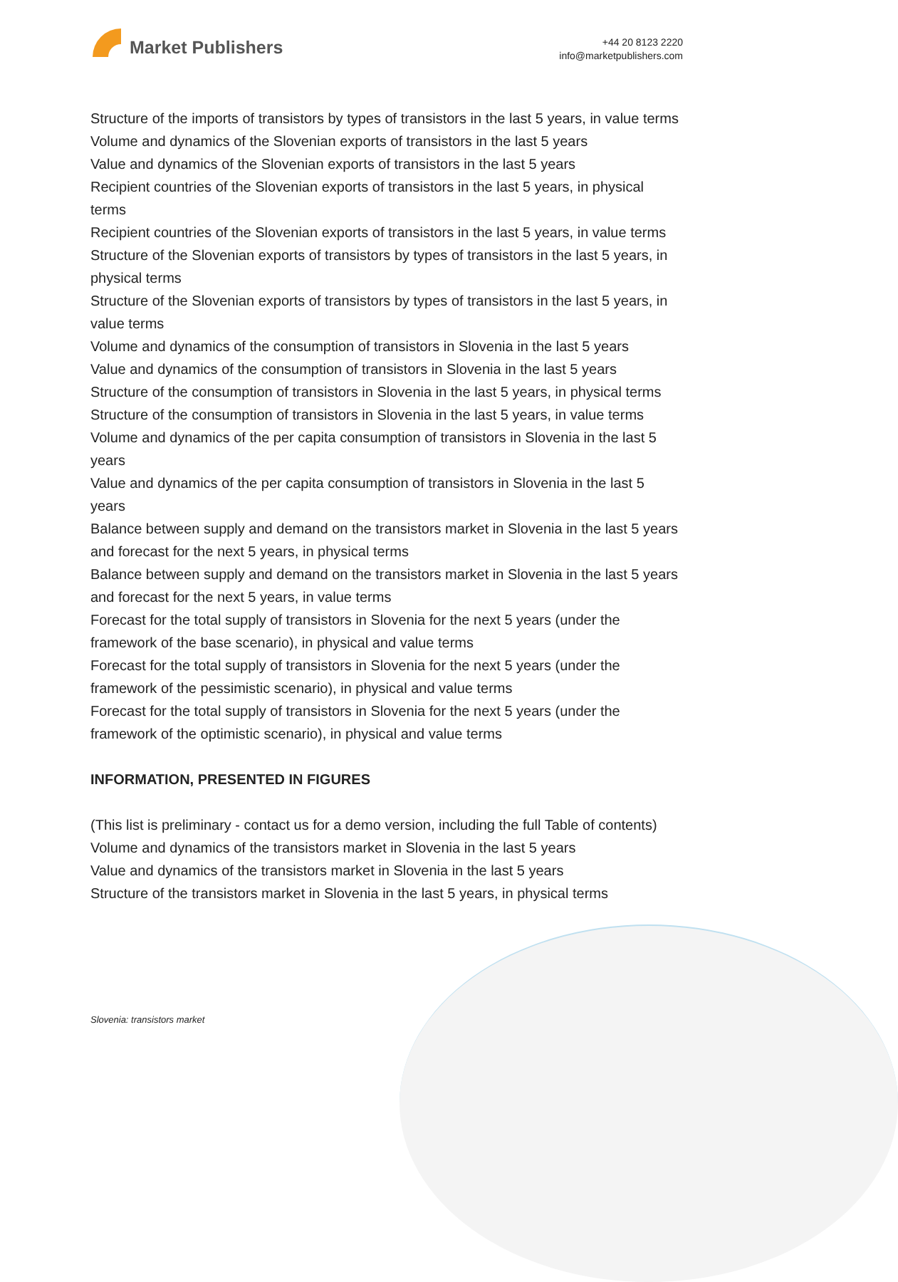Market Publishers
+44 20 8123 2220
info@marketpublishers.com
Structure of the imports of transistors by types of transistors in the last 5 years, in value terms
Volume and dynamics of the Slovenian exports of transistors in the last 5 years
Value and dynamics of the Slovenian exports of transistors in the last 5 years
Recipient countries of the Slovenian exports of transistors in the last 5 years, in physical terms
Recipient countries of the Slovenian exports of transistors in the last 5 years, in value terms
Structure of the Slovenian exports of transistors by types of transistors in the last 5 years, in physical terms
Structure of the Slovenian exports of transistors by types of transistors in the last 5 years, in value terms
Volume and dynamics of the consumption of transistors in Slovenia in the last 5 years
Value and dynamics of the consumption of transistors in Slovenia in the last 5 years
Structure of the consumption of transistors in Slovenia in the last 5 years, in physical terms
Structure of the consumption of transistors in Slovenia in the last 5 years, in value terms
Volume and dynamics of the per capita consumption of transistors in Slovenia in the last 5 years
Value and dynamics of the per capita consumption of transistors in Slovenia in the last 5 years
Balance between supply and demand on the transistors market in Slovenia in the last 5 years and forecast for the next 5 years, in physical terms
Balance between supply and demand on the transistors market in Slovenia in the last 5 years and forecast for the next 5 years, in value terms
Forecast for the total supply of transistors in Slovenia for the next 5 years (under the framework of the base scenario), in physical and value terms
Forecast for the total supply of transistors in Slovenia for the next 5 years (under the framework of the pessimistic scenario), in physical and value terms
Forecast for the total supply of transistors in Slovenia for the next 5 years (under the framework of the optimistic scenario), in physical and value terms
INFORMATION, PRESENTED IN FIGURES
(This list is preliminary - contact us for a demo version, including the full Table of contents)
Volume and dynamics of the transistors market in Slovenia in the last 5 years
Value and dynamics of the transistors market in Slovenia in the last 5 years
Structure of the transistors market in Slovenia in the last 5 years, in physical terms
Slovenia: transistors market